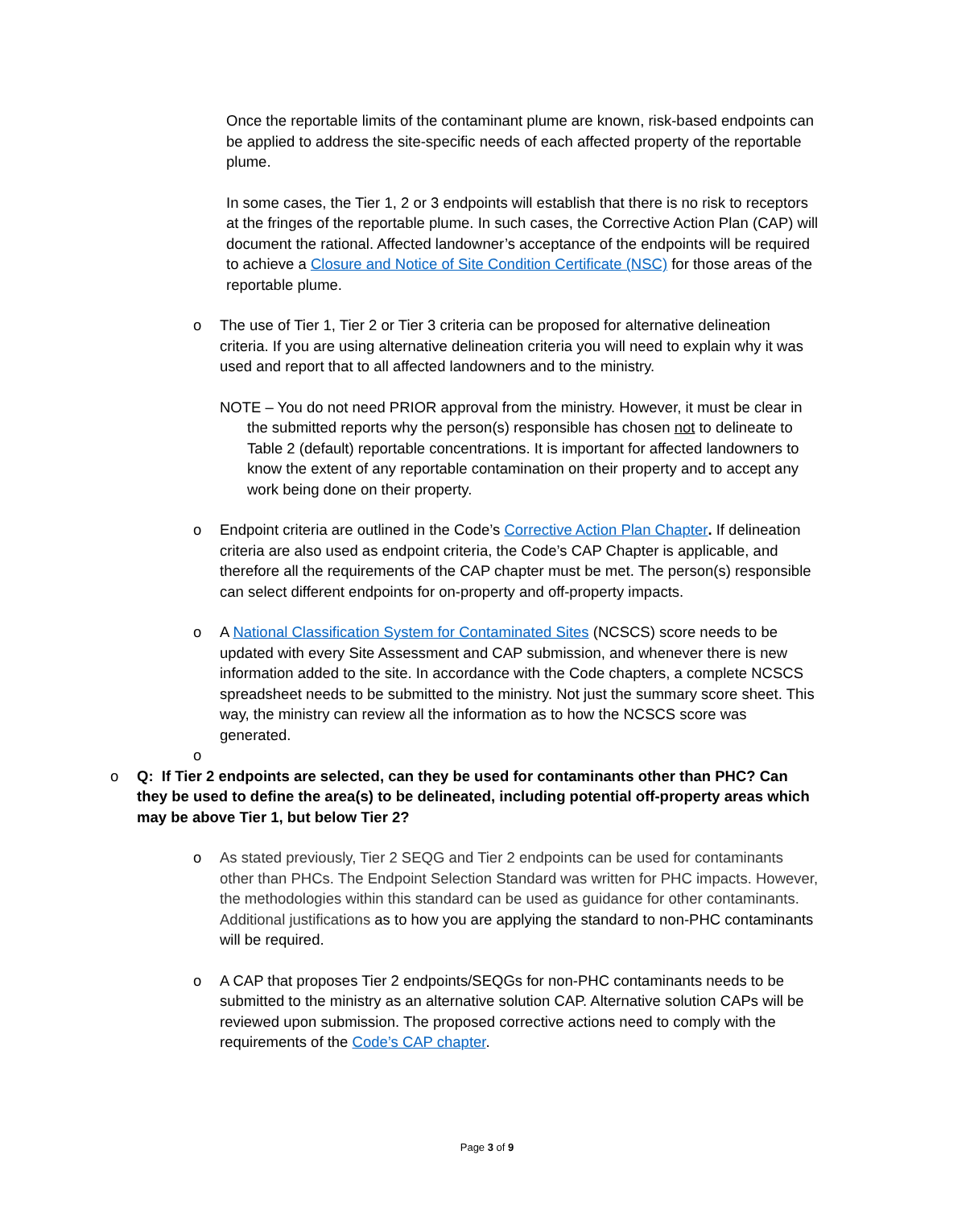Once the reportable limits of the contaminant plume are known, risk-based endpoints can be applied to address the site-specific needs of each affected property of the reportable plume.
In some cases, the Tier 1, 2 or 3 endpoints will establish that there is no risk to receptors at the fringes of the reportable plume. In such cases, the Corrective Action Plan (CAP) will document the rational. Affected landowner’s acceptance of the endpoints will be required to achieve a Closure and Notice of Site Condition Certificate (NSC) for those areas of the reportable plume.
o The use of Tier 1, Tier 2 or Tier 3 criteria can be proposed for alternative delineation criteria. If you are using alternative delineation criteria you will need to explain why it was used and report that to all affected landowners and to the ministry.
NOTE – You do not need PRIOR approval from the ministry. However, it must be clear in the submitted reports why the person(s) responsible has chosen not to delineate to Table 2 (default) reportable concentrations. It is important for affected landowners to know the extent of any reportable contamination on their property and to accept any work being done on their property.
o Endpoint criteria are outlined in the Code’s Corrective Action Plan Chapter. If delineation criteria are also used as endpoint criteria, the Code’s CAP Chapter is applicable, and therefore all the requirements of the CAP chapter must be met. The person(s) responsible can select different endpoints for on-property and off-property impacts.
o A National Classification System for Contaminated Sites (NCSCS) score needs to be updated with every Site Assessment and CAP submission, and whenever there is new information added to the site. In accordance with the Code chapters, a complete NCSCS spreadsheet needs to be submitted to the ministry. Not just the summary score sheet. This way, the ministry can review all the information as to how the NCSCS score was generated.
o
o Q: If Tier 2 endpoints are selected, can they be used for contaminants other than PHC? Can they be used to define the area(s) to be delineated, including potential off-property areas which may be above Tier 1, but below Tier 2?
o As stated previously, Tier 2 SEQG and Tier 2 endpoints can be used for contaminants other than PHCs. The Endpoint Selection Standard was written for PHC impacts. However, the methodologies within this standard can be used as guidance for other contaminants. Additional justifications as to how you are applying the standard to non-PHC contaminants will be required.
o A CAP that proposes Tier 2 endpoints/SEQGs for non-PHC contaminants needs to be submitted to the ministry as an alternative solution CAP. Alternative solution CAPs will be reviewed upon submission. The proposed corrective actions need to comply with the requirements of the Code’s CAP chapter.
Page 3 of 9